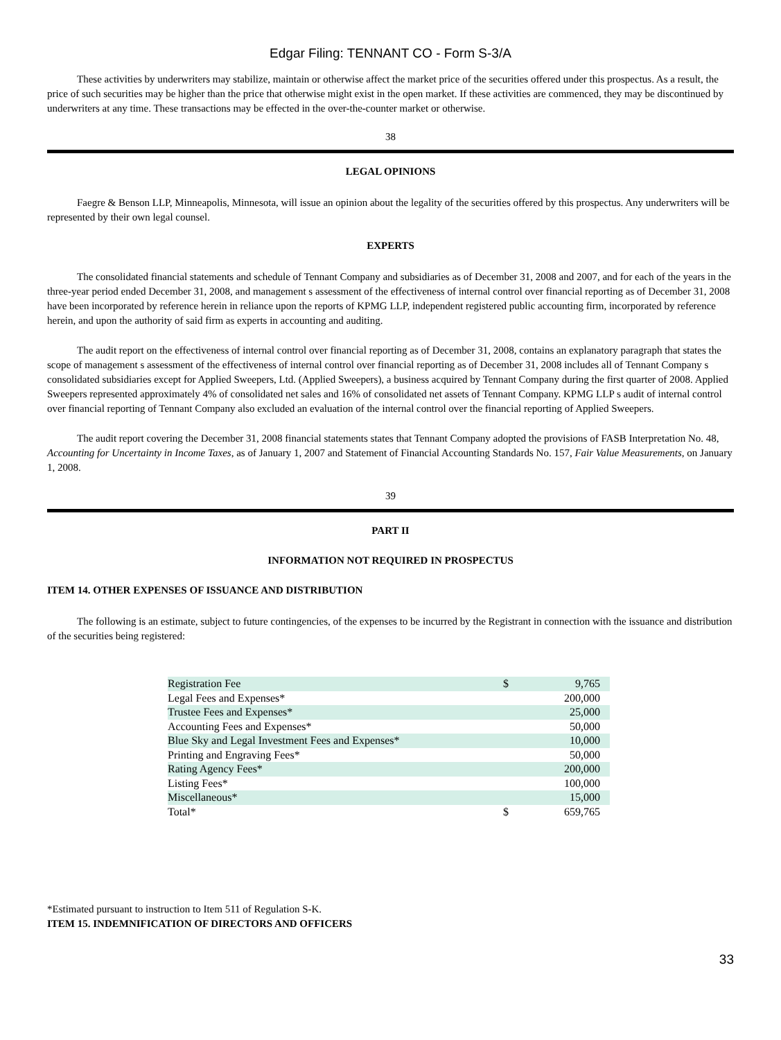Edgar Filing: TENNANT CO - Form S-3/A
These activities by underwriters may stabilize, maintain or otherwise affect the market price of the securities offered under this prospectus. As a result, the price of such securities may be higher than the price that otherwise might exist in the open market. If these activities are commenced, they may be discontinued by underwriters at any time. These transactions may be effected in the over-the-counter market or otherwise.
38
LEGAL OPINIONS
Faegre & Benson LLP, Minneapolis, Minnesota, will issue an opinion about the legality of the securities offered by this prospectus. Any underwriters will be represented by their own legal counsel.
EXPERTS
The consolidated financial statements and schedule of Tennant Company and subsidiaries as of December 31, 2008 and 2007, and for each of the years in the three-year period ended December 31, 2008, and management s assessment of the effectiveness of internal control over financial reporting as of December 31, 2008 have been incorporated by reference herein in reliance upon the reports of KPMG LLP, independent registered public accounting firm, incorporated by reference herein, and upon the authority of said firm as experts in accounting and auditing.
The audit report on the effectiveness of internal control over financial reporting as of December 31, 2008, contains an explanatory paragraph that states the scope of management s assessment of the effectiveness of internal control over financial reporting as of December 31, 2008 includes all of Tennant Company s consolidated subsidiaries except for Applied Sweepers, Ltd. (Applied Sweepers), a business acquired by Tennant Company during the first quarter of 2008. Applied Sweepers represented approximately 4% of consolidated net sales and 16% of consolidated net assets of Tennant Company. KPMG LLP s audit of internal control over financial reporting of Tennant Company also excluded an evaluation of the internal control over the financial reporting of Applied Sweepers.
The audit report covering the December 31, 2008 financial statements states that Tennant Company adopted the provisions of FASB Interpretation No. 48, Accounting for Uncertainty in Income Taxes, as of January 1, 2007 and Statement of Financial Accounting Standards No. 157, Fair Value Measurements, on January 1, 2008.
39
PART II
INFORMATION NOT REQUIRED IN PROSPECTUS
ITEM 14. OTHER EXPENSES OF ISSUANCE AND DISTRIBUTION
The following is an estimate, subject to future contingencies, of the expenses to be incurred by the Registrant in connection with the issuance and distribution of the securities being registered:
| Registration Fee | $ | 9,765 |
| Legal Fees and Expenses* | | 200,000 |
| Trustee Fees and Expenses* | | 25,000 |
| Accounting Fees and Expenses* | | 50,000 |
| Blue Sky and Legal Investment Fees and Expenses* | | 10,000 |
| Printing and Engraving Fees* | | 50,000 |
| Rating Agency Fees* | | 200,000 |
| Listing Fees* | | 100,000 |
| Miscellaneous* | | 15,000 |
| Total* | $ | 659,765 |
*Estimated pursuant to instruction to Item 511 of Regulation S-K.
ITEM 15. INDEMNIFICATION OF DIRECTORS AND OFFICERS
33